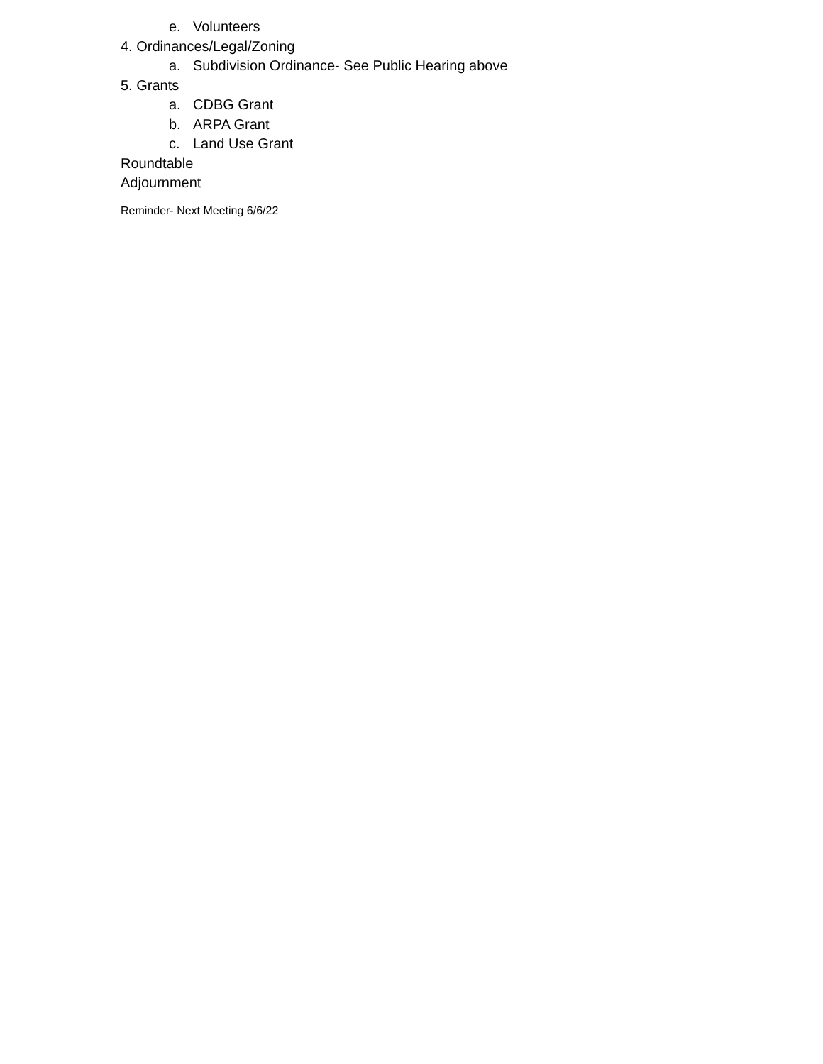e. Volunteers
4. Ordinances/Legal/Zoning
a. Subdivision Ordinance- See Public Hearing above
5. Grants
a. CDBG Grant
b. ARPA Grant
c. Land Use Grant
Roundtable
Adjournment
Reminder- Next Meeting 6/6/22